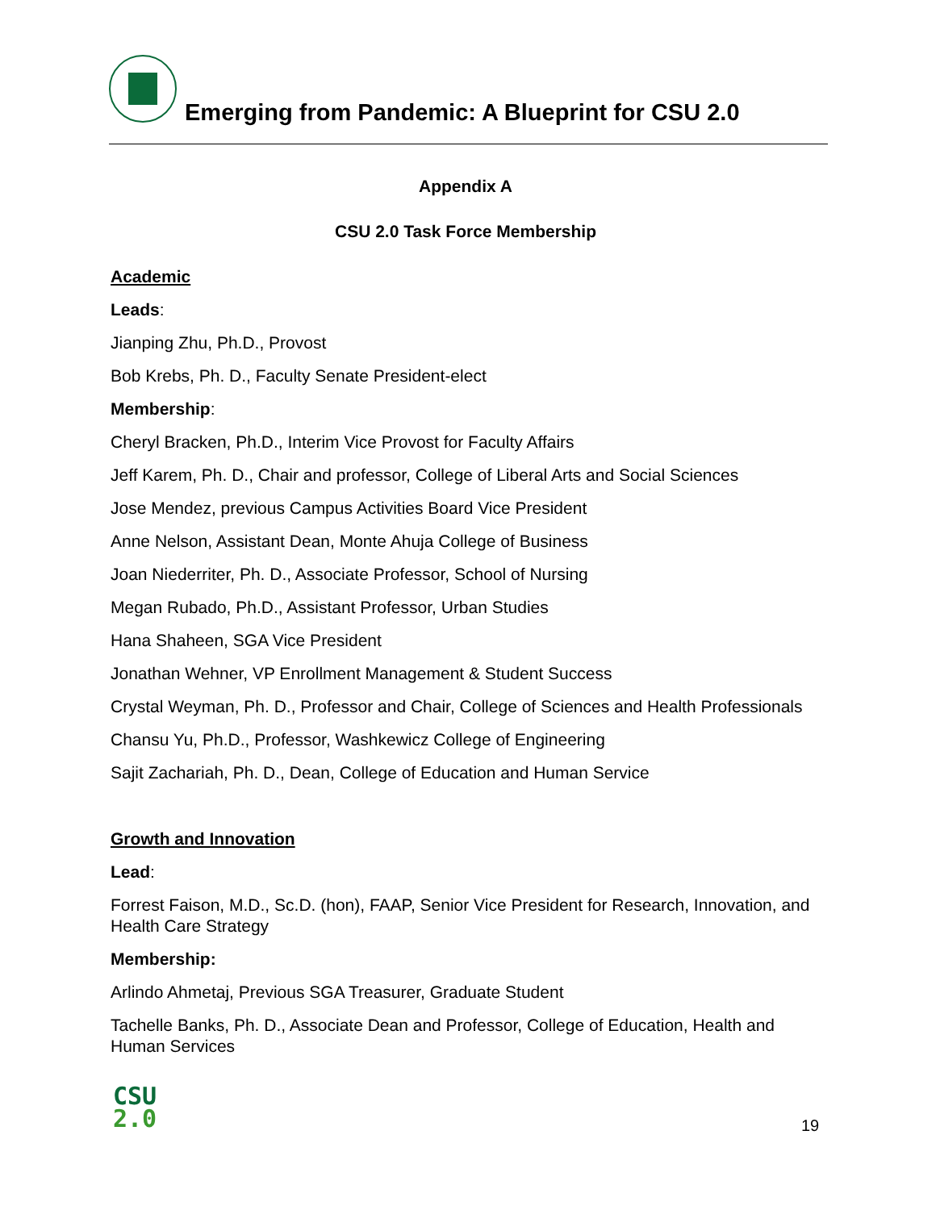Emerging from Pandemic: A Blueprint for CSU 2.0
Appendix A
CSU 2.0 Task Force Membership
Academic
Leads:
Jianping Zhu, Ph.D., Provost
Bob Krebs, Ph. D., Faculty Senate President-elect
Membership:
Cheryl Bracken, Ph.D., Interim Vice Provost for Faculty Affairs
Jeff Karem, Ph. D., Chair and professor, College of Liberal Arts and Social Sciences
Jose Mendez, previous Campus Activities Board Vice President
Anne Nelson, Assistant Dean, Monte Ahuja College of Business
Joan Niederriter, Ph. D., Associate Professor, School of Nursing
Megan Rubado, Ph.D., Assistant Professor, Urban Studies
Hana Shaheen, SGA Vice President
Jonathan Wehner, VP Enrollment Management & Student Success
Crystal Weyman, Ph. D., Professor and Chair, College of Sciences and Health Professionals
Chansu Yu, Ph.D., Professor, Washkewicz College of Engineering
Sajit Zachariah, Ph. D., Dean, College of Education and Human Service
Growth and Innovation
Lead:
Forrest Faison, M.D., Sc.D. (hon), FAAP, Senior Vice President for Research, Innovation, and Health Care Strategy
Membership:
Arlindo Ahmetaj, Previous SGA Treasurer, Graduate Student
Tachelle Banks, Ph. D., Associate Dean and Professor, College of Education, Health and Human Services
CSU
2.0
19